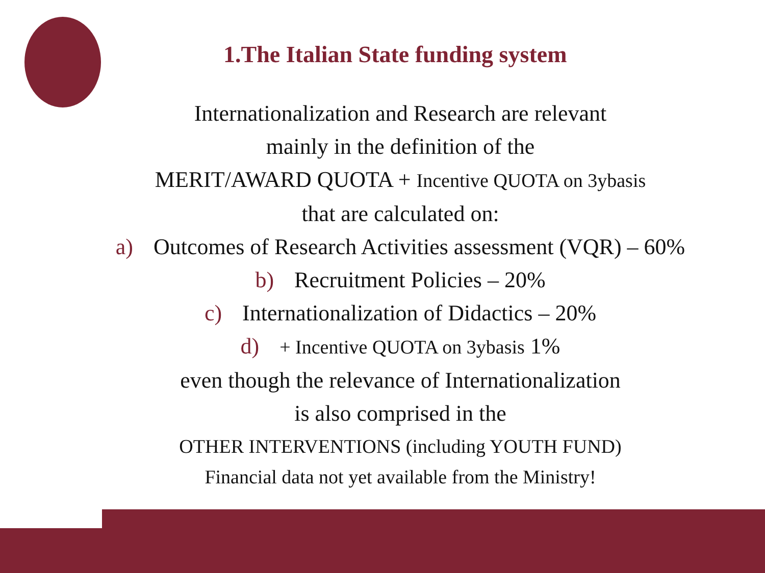1.The Italian State funding system
Internationalization and Research are relevant
mainly in the definition of the
MERIT/AWARD QUOTA + Incentive QUOTA on 3ybasis
that are calculated on:
a) Outcomes of Research Activities assessment (VQR) – 60%
b) Recruitment Policies – 20%
c) Internationalization of Didactics – 20%
d) + Incentive QUOTA on 3ybasis 1%
even though the relevance of Internationalization
is also comprised in the
OTHER INTERVENTIONS (including YOUTH FUND)
Financial data not yet available from the Ministry!